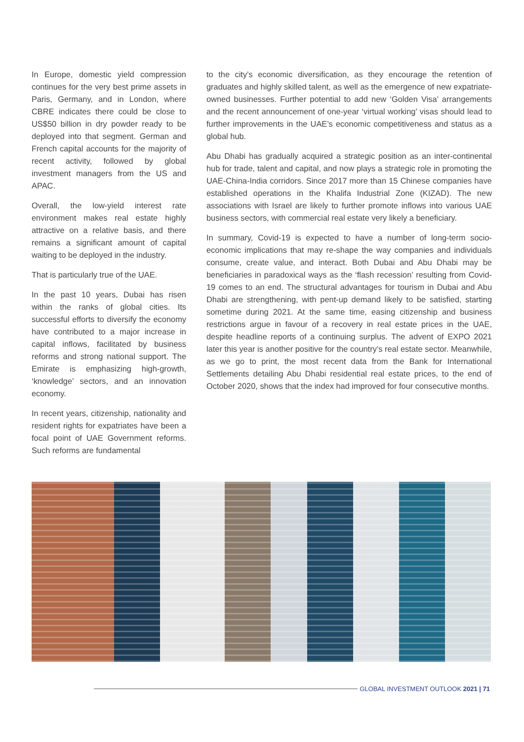In Europe, domestic yield compression continues for the very best prime assets in Paris, Germany, and in London, where CBRE indicates there could be close to US$50 billion in dry powder ready to be deployed into that segment. German and French capital accounts for the majority of recent activity, followed by global investment managers from the US and APAC.
Overall, the low-yield interest rate environment makes real estate highly attractive on a relative basis, and there remains a significant amount of capital waiting to be deployed in the industry.
That is particularly true of the UAE.
In the past 10 years, Dubai has risen within the ranks of global cities. Its successful efforts to diversify the economy have contributed to a major increase in capital inflows, facilitated by business reforms and strong national support. The Emirate is emphasizing high-growth, ‘knowledge’ sectors, and an innovation economy.
In recent years, citizenship, nationality and resident rights for expatriates have been a focal point of UAE Government reforms. Such reforms are fundamental
to the city’s economic diversification, as they encourage the retention of graduates and highly skilled talent, as well as the emergence of new expatriate-owned businesses. Further potential to add new ‘Golden Visa’ arrangements and the recent announcement of one-year ‘virtual working’ visas should lead to further improvements in the UAE’s economic competitiveness and status as a global hub.
Abu Dhabi has gradually acquired a strategic position as an inter-continental hub for trade, talent and capital, and now plays a strategic role in promoting the UAE-China-India corridors. Since 2017 more than 15 Chinese companies have established operations in the Khalifa Industrial Zone (KIZAD). The new associations with Israel are likely to further promote inflows into various UAE business sectors, with commercial real estate very likely a beneficiary.
In summary, Covid-19 is expected to have a number of long-term socio-economic implications that may re-shape the way companies and individuals consume, create value, and interact. Both Dubai and Abu Dhabi may be beneficiaries in paradoxical ways as the ‘flash recession’ resulting from Covid-19 comes to an end. The structural advantages for tourism in Dubai and Abu Dhabi are strengthening, with pent-up demand likely to be satisfied, starting sometime during 2021. At the same time, easing citizenship and business restrictions argue in favour of a recovery in real estate prices in the UAE, despite headline reports of a continuing surplus. The advent of EXPO 2021 later this year is another positive for the country’s real estate sector. Meanwhile, as we go to print, the most recent data from the Bank for International Settlements detailing Abu Dhabi residential real estate prices, to the end of October 2020, shows that the index had improved for four consecutive months.
GLOBAL INVESTMENT OUTLOOK 2021 | 71